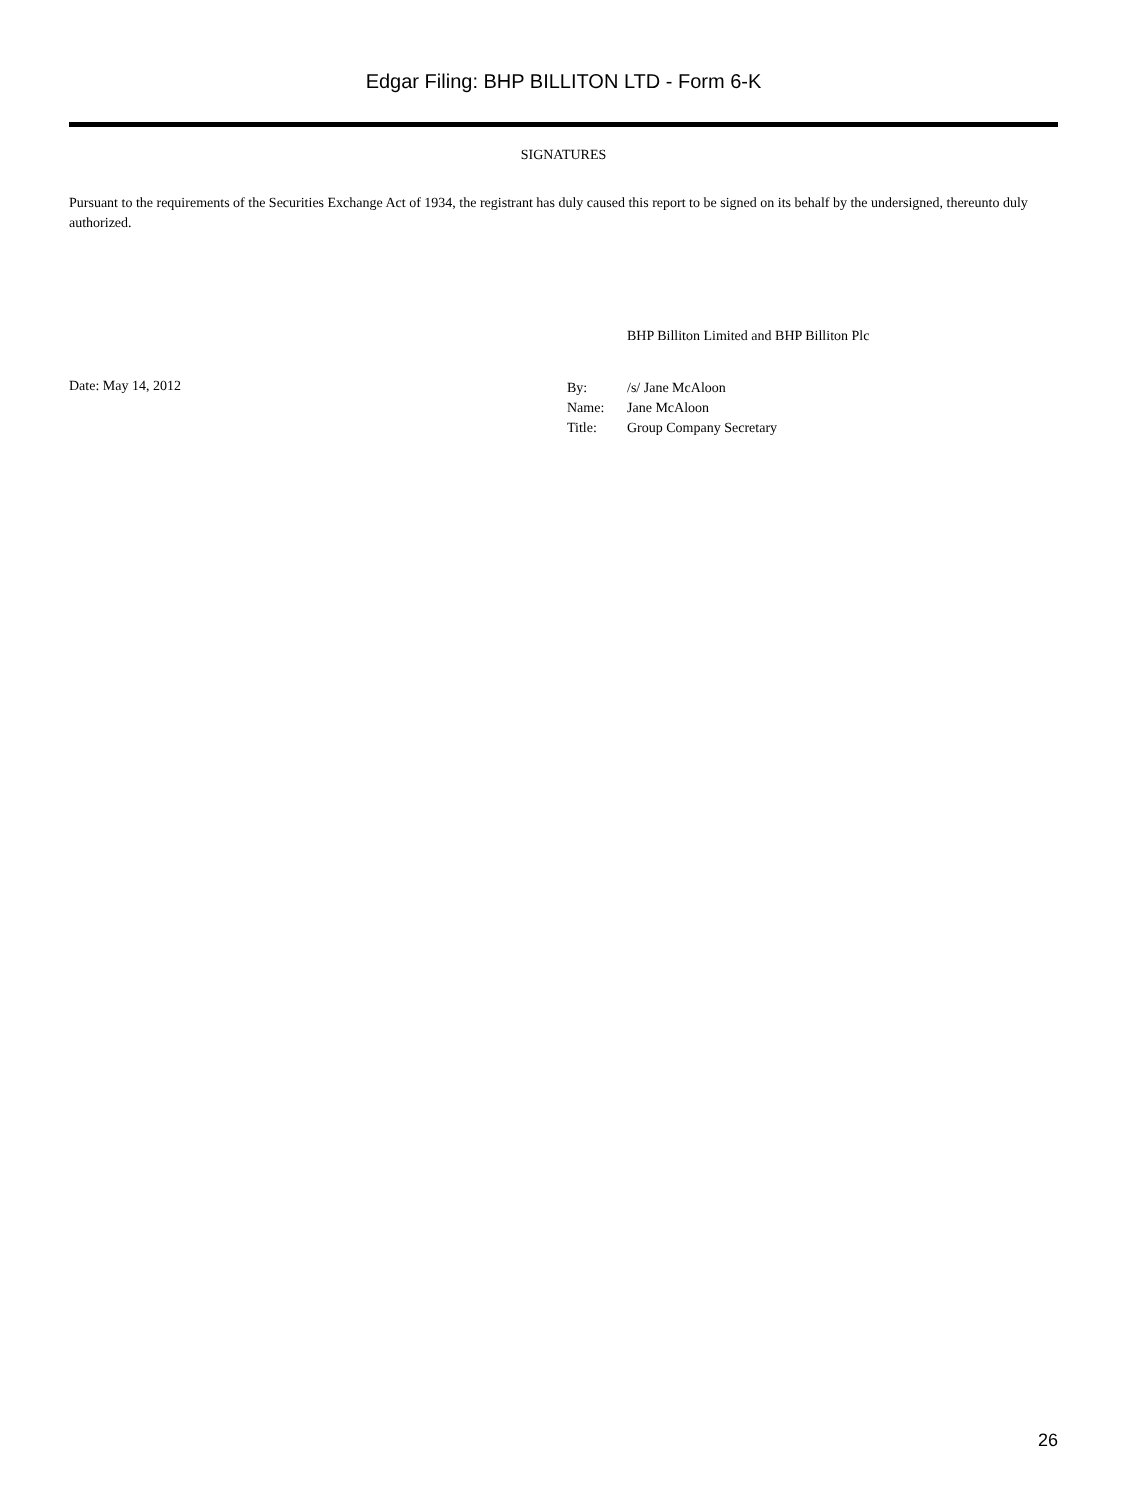Edgar Filing: BHP BILLITON LTD - Form 6-K
SIGNATURES
Pursuant to the requirements of the Securities Exchange Act of 1934, the registrant has duly caused this report to be signed on its behalf by the undersigned, thereunto duly authorized.
BHP Billiton Limited and BHP Billiton Plc
Date: May 14, 2012
| By: | /s/ Jane McAloon |
| Name: | Jane McAloon |
| Title: | Group Company Secretary |
26